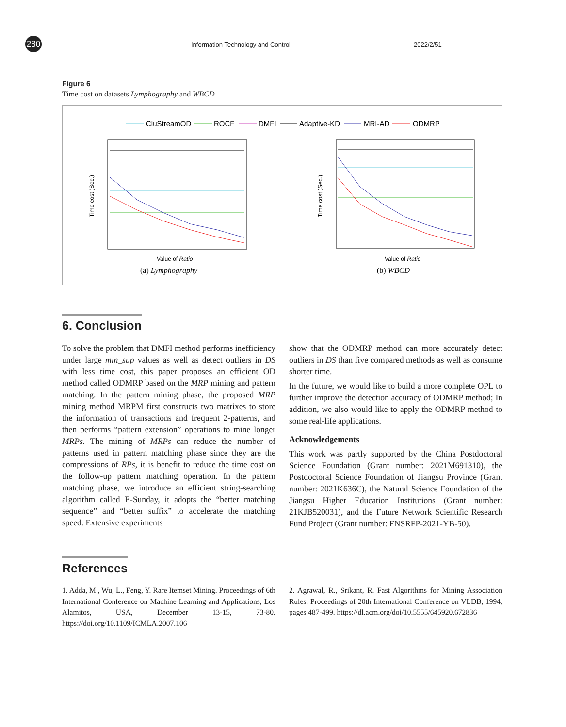280
Information Technology and Control
2022/2/51
Figure 6
Time cost on datasets Lymphography and WBCD
CluStreamOD
ROCF
DMFI
Adaptive-KD
MRI-AD
ODMRP
Time cost (Sec.)
Time cost (Sec.)
Value of Ratio
Value of Ratio
(a) Lymphography
(b) WBCD
6. Conclusion
To solve the problem that DMFI method performs inefficiency under large min_sup values as well as detect outliers in DS with less time cost, this paper proposes an efficient OD method called ODMRP based on the MRP mining and pattern matching. In the pattern mining phase, the proposed MRP mining method MRPM first constructs two matrixes to store the information of transactions and frequent 2-patterns, and then performs “pattern extension” operations to mine longer MRPs. The mining of MRPs can reduce the number of patterns used in pattern matching phase since they are the compressions of RPs, it is benefit to reduce the time cost on the follow-up pattern matching operation. In the pattern matching phase, we introduce an efficient string-searching algorithm called E-Sunday, it adopts the “better matching sequence” and “better suffix” to accelerate the matching speed. Extensive experiments
show that the ODMRP method can more accurately detect outliers in DS than five compared methods as well as consume shorter time.
In the future, we would like to build a more complete OPL to further improve the detection accuracy of ODMRP method; In addition, we also would like to apply the ODMRP method to some real-life applications.
Acknowledgements
This work was partly supported by the China Postdoctoral Science Foundation (Grant number: 2021M691310), the Postdoctoral Science Foundation of Jiangsu Province (Grant number: 2021K636C), the Natural Science Foundation of the Jiangsu Higher Education Institutions (Grant number: 21KJB520031), and the Future Network Scientific Research Fund Project (Grant number: FNSRFP-2021-YB-50).
References
1. Adda, M., Wu, L., Feng, Y. Rare Itemset Mining. Proceedings of 6th International Conference on Machine Learning and Applications, Los Alamitos, USA, December 13-15, 73-80. https://doi.org/10.1109/ICMLA.2007.106
2. Agrawal, R., Srikant, R. Fast Algorithms for Mining Association Rules. Proceedings of 20th International Conference on VLDB, 1994, pages 487-499. https://dl.acm.org/doi/10.5555/645920.672836